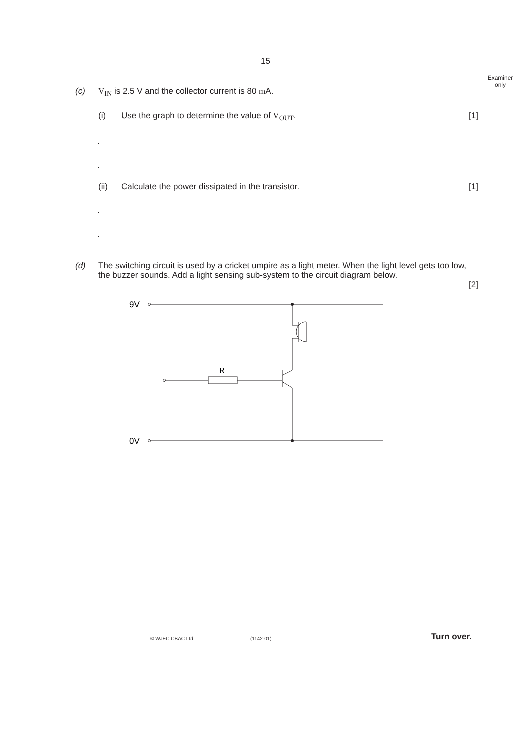15
Examiner only
(c) V<sub>IN</sub> is 2.5 V and the collector current is 80 m A.
(i) Use the graph to determine the value of V<sub>OUT</sub>. [1]
(ii) Calculate the power dissipated in the transistor. [1]
(d) The switching circuit is used by a cricket umpire as a light meter. When the light level gets too low, the buzzer sounds. Add a light sensing sub-system to the circuit diagram below.
[2]
9V
0V
R
© WJEC CBAC Ltd. (1142-01) Turn over.